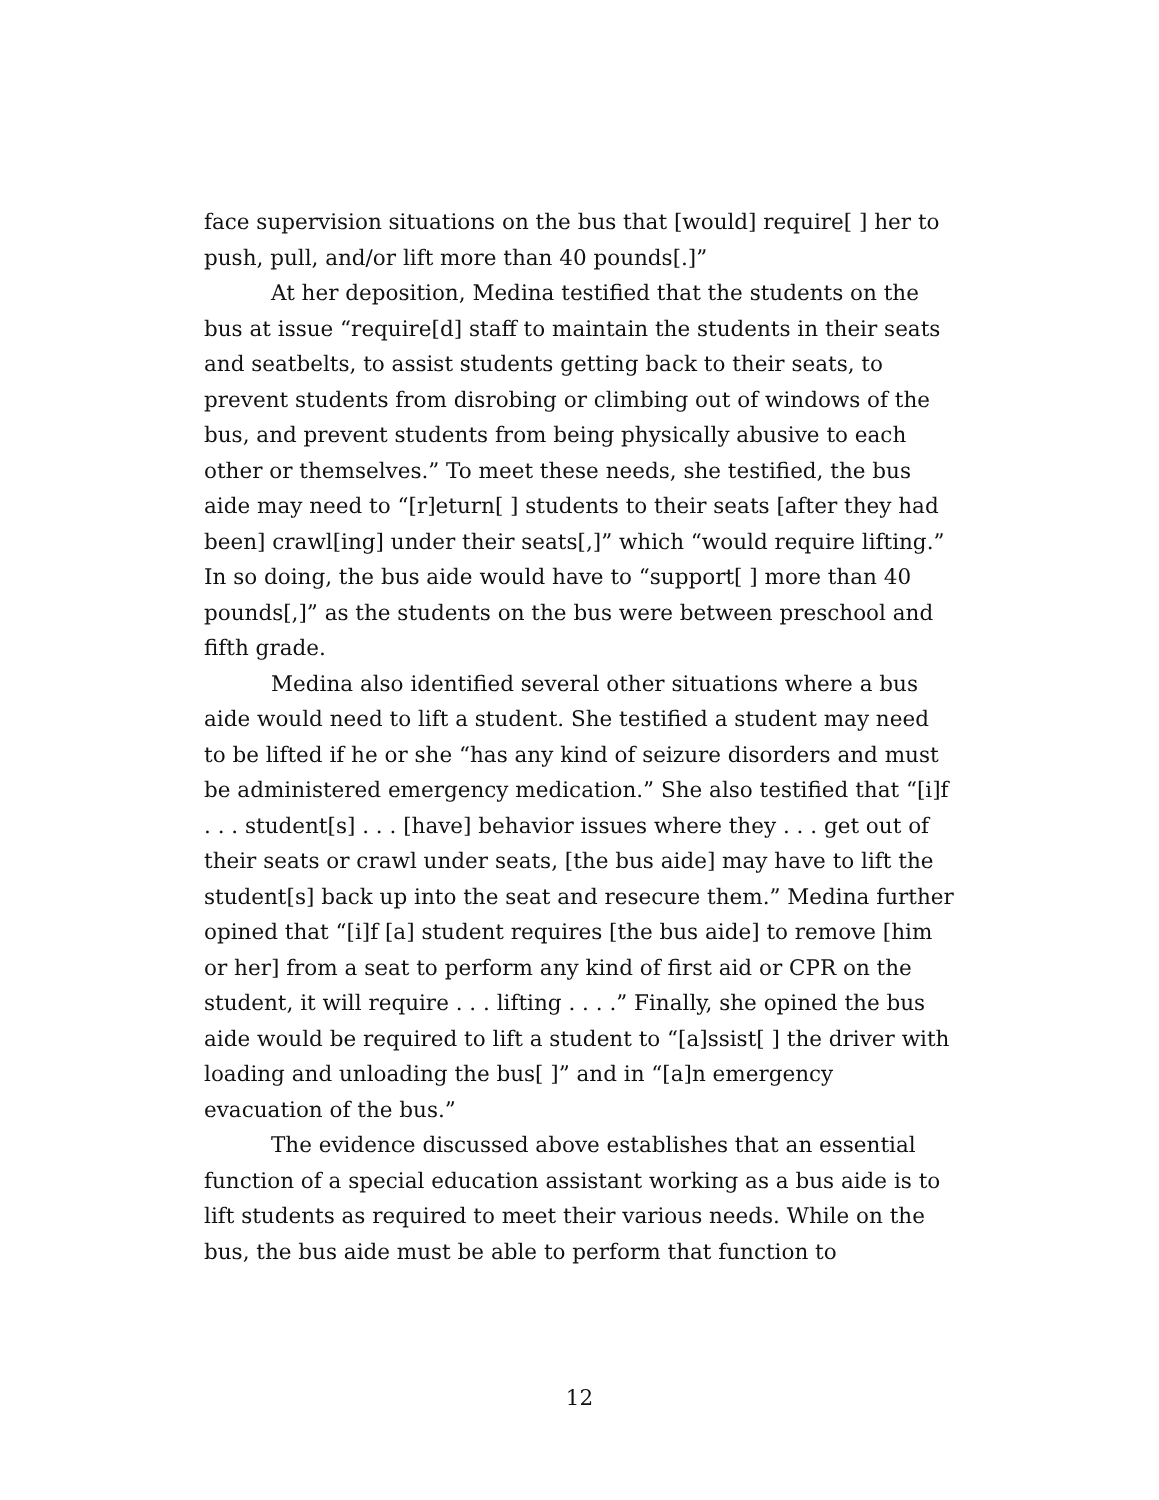face supervision situations on the bus that [would] require[ ] her to push, pull, and/or lift more than 40 pounds[.]”
At her deposition, Medina testified that the students on the bus at issue “require[d] staff to maintain the students in their seats and seatbelts, to assist students getting back to their seats, to prevent students from disrobing or climbing out of windows of the bus, and prevent students from being physically abusive to each other or themselves.” To meet these needs, she testified, the bus aide may need to “[r]eturn[ ] students to their seats [after they had been] crawl[ing] under their seats[,]” which “would require lifting.” In so doing, the bus aide would have to “support[ ] more than 40 pounds[,]” as the students on the bus were between preschool and fifth grade.
Medina also identified several other situations where a bus aide would need to lift a student. She testified a student may need to be lifted if he or she “has any kind of seizure disorders and must be administered emergency medication.” She also testified that “[i]f . . . student[s] . . . [have] behavior issues where they . . . get out of their seats or crawl under seats, [the bus aide] may have to lift the student[s] back up into the seat and resecure them.” Medina further opined that “[i]f [a] student requires [the bus aide] to remove [him or her] from a seat to perform any kind of first aid or CPR on the student, it will require . . . lifting . . . .” Finally, she opined the bus aide would be required to lift a student to “[a]ssist[ ] the driver with loading and unloading the bus[ ]” and in “[a]n emergency evacuation of the bus.”
The evidence discussed above establishes that an essential function of a special education assistant working as a bus aide is to lift students as required to meet their various needs. While on the bus, the bus aide must be able to perform that function to
12